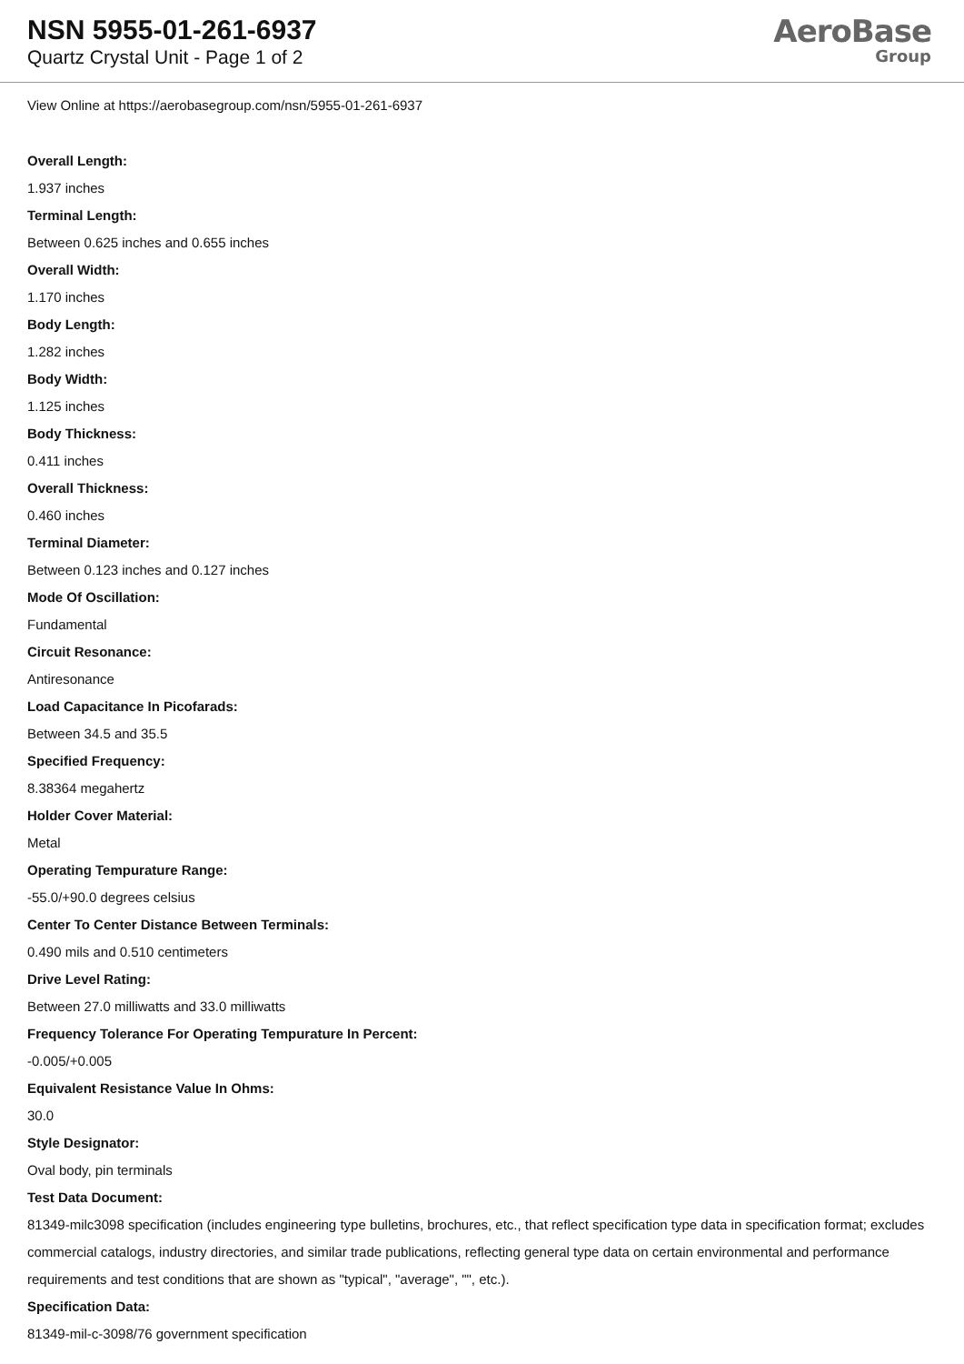NSN 5955-01-261-6937
Quartz Crystal Unit - Page 1 of 2
AeroBase
Group
View Online at https://aerobasegroup.com/nsn/5955-01-261-6937
Overall Length:
1.937 inches
Terminal Length:
Between 0.625 inches and 0.655 inches
Overall Width:
1.170 inches
Body Length:
1.282 inches
Body Width:
1.125 inches
Body Thickness:
0.411 inches
Overall Thickness:
0.460 inches
Terminal Diameter:
Between 0.123 inches and 0.127 inches
Mode Of Oscillation:
Fundamental
Circuit Resonance:
Antiresonance
Load Capacitance In Picofarads:
Between 34.5 and 35.5
Specified Frequency:
8.38364 megahertz
Holder Cover Material:
Metal
Operating Tempurature Range:
-55.0/+90.0 degrees celsius
Center To Center Distance Between Terminals:
0.490 mils and 0.510 centimeters
Drive Level Rating:
Between 27.0 milliwatts and 33.0 milliwatts
Frequency Tolerance For Operating Tempurature In Percent:
-0.005/+0.005
Equivalent Resistance Value In Ohms:
30.0
Style Designator:
Oval body, pin terminals
Test Data Document:
81349-milc3098 specification (includes engineering type bulletins, brochures, etc., that reflect specification type data in specification format; excludes commercial catalogs, industry directories, and similar trade publications, reflecting general type data on certain environmental and performance requirements and test conditions that are shown as "typical", "average", "", etc.).
Specification Data:
81349-mil-c-3098/76 government specification